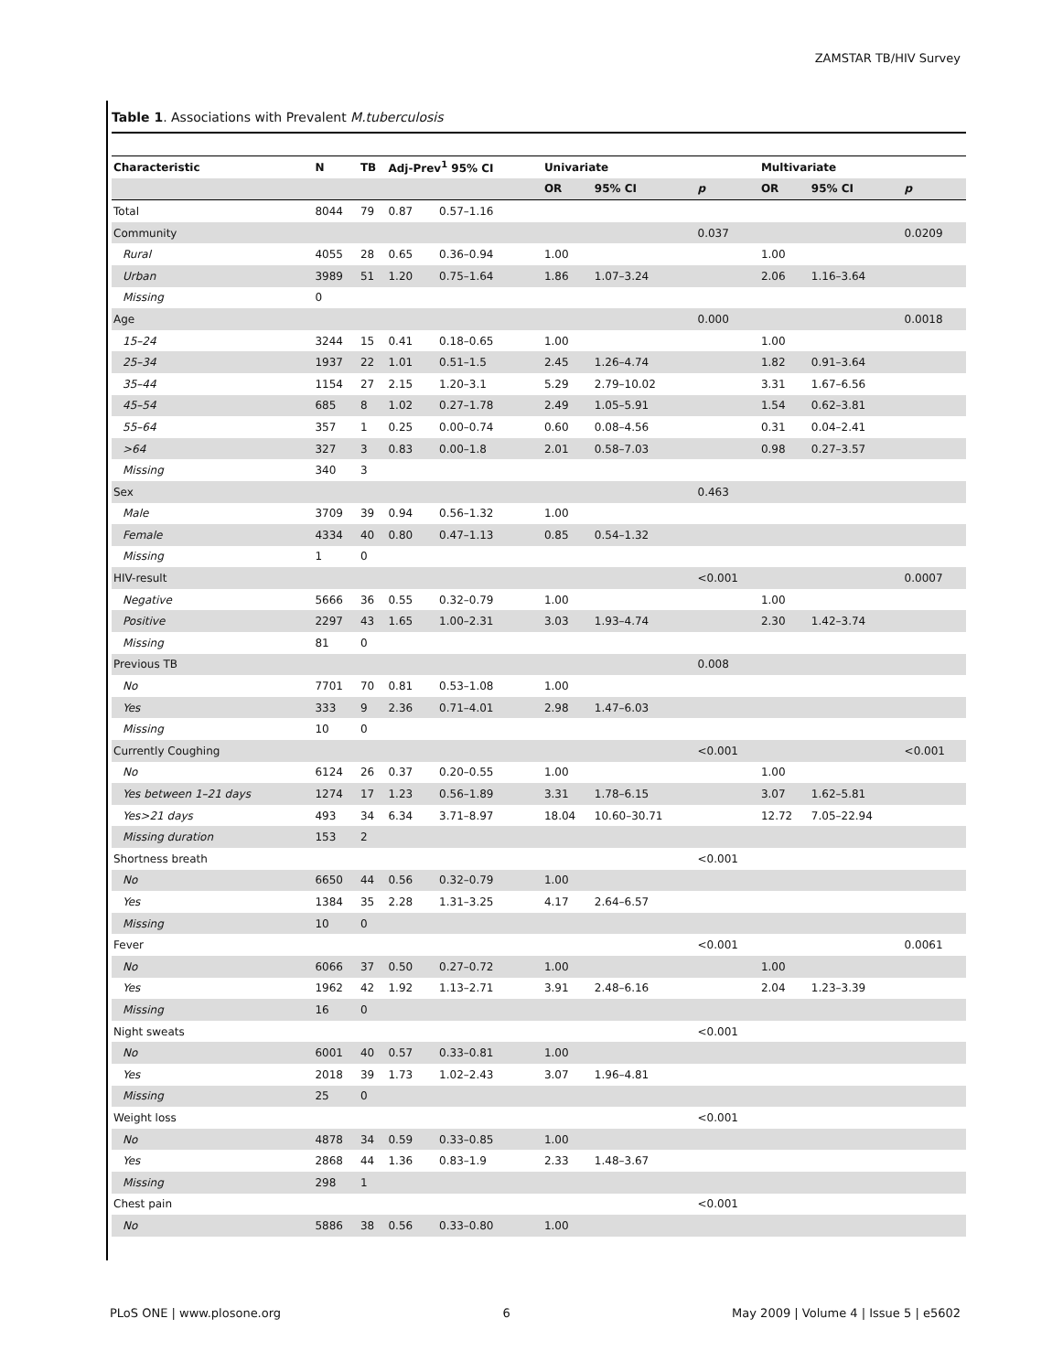ZAMSTAR TB/HIV Survey
Table 1. Associations with Prevalent M.tuberculosis
| Characteristic | N | TB | Adj-Prev<sup>1</sup> 95% CI | | Univariate | | | Multivariate | | |
| --- | --- | --- | --- | --- | --- | --- | --- | --- | --- | --- |
| | | | | | OR | 95% CI | p | OR | 95% CI | p |
| Total | 8044 | 79 | 0.87 | 0.57–1.16 | | | | | | |
| Community | | | | | | | 0.037 | | | 0.0209 |
| Rural | 4055 | 28 | 0.65 | 0.36–0.94 | 1.00 | | | 1.00 | | |
| Urban | 3989 | 51 | 1.20 | 0.75–1.64 | 1.86 | 1.07–3.24 | | 2.06 | 1.16–3.64 | |
| Missing | 0 | | | | | | | | | |
| Age | | | | | | | 0.000 | | | 0.0018 |
| 15–24 | 3244 | 15 | 0.41 | 0.18–0.65 | 1.00 | | | 1.00 | | |
| 25–34 | 1937 | 22 | 1.01 | 0.51–1.5 | 2.45 | 1.26–4.74 | | 1.82 | 0.91–3.64 | |
| 35–44 | 1154 | 27 | 2.15 | 1.20–3.1 | 5.29 | 2.79–10.02 | | 3.31 | 1.67–6.56 | |
| 45–54 | 685 | 8 | 1.02 | 0.27–1.78 | 2.49 | 1.05–5.91 | | 1.54 | 0.62–3.81 | |
| 55–64 | 357 | 1 | 0.25 | 0.00–0.74 | 0.60 | 0.08–4.56 | | 0.31 | 0.04–2.41 | |
| >64 | 327 | 3 | 0.83 | 0.00–1.8 | 2.01 | 0.58–7.03 | | 0.98 | 0.27–3.57 | |
| Missing | 340 | 3 | | | | | | | | |
| Sex | | | | | | | 0.463 | | | |
| Male | 3709 | 39 | 0.94 | 0.56–1.32 | 1.00 | | | | | |
| Female | 4334 | 40 | 0.80 | 0.47–1.13 | 0.85 | 0.54–1.32 | | | | |
| Missing | 1 | 0 | | | | | | | | |
| HIV-result | | | | | | | <0.001 | | | 0.0007 |
| Negative | 5666 | 36 | 0.55 | 0.32–0.79 | 1.00 | | | 1.00 | | |
| Positive | 2297 | 43 | 1.65 | 1.00–2.31 | 3.03 | 1.93–4.74 | | 2.30 | 1.42–3.74 | |
| Missing | 81 | 0 | | | | | | | | |
| Previous TB | | | | | | | 0.008 | | | |
| No | 7701 | 70 | 0.81 | 0.53–1.08 | 1.00 | | | | | |
| Yes | 333 | 9 | 2.36 | 0.71–4.01 | 2.98 | 1.47–6.03 | | | | |
| Missing | 10 | 0 | | | | | | | | |
| Currently Coughing | | | | | | | <0.001 | | | <0.001 |
| No | 6124 | 26 | 0.37 | 0.20–0.55 | 1.00 | | | 1.00 | | |
| Yes between 1–21 days | 1274 | 17 | 1.23 | 0.56–1.89 | 3.31 | 1.78–6.15 | | 3.07 | 1.62–5.81 | |
| Yes>21 days | 493 | 34 | 6.34 | 3.71–8.97 | 18.04 | 10.60–30.71 | | 12.72 | 7.05–22.94 | |
| Missing duration | 153 | 2 | | | | | | | | |
| Shortness breath | | | | | | | <0.001 | | | |
| No | 6650 | 44 | 0.56 | 0.32–0.79 | 1.00 | | | | | |
| Yes | 1384 | 35 | 2.28 | 1.31–3.25 | 4.17 | 2.64–6.57 | | | | |
| Missing | 10 | 0 | | | | | | | | |
| Fever | | | | | | | <0.001 | | | 0.0061 |
| No | 6066 | 37 | 0.50 | 0.27–0.72 | 1.00 | | | 1.00 | | |
| Yes | 1962 | 42 | 1.92 | 1.13–2.71 | 3.91 | 2.48–6.16 | | 2.04 | 1.23–3.39 | |
| Missing | 16 | 0 | | | | | | | | |
| Night sweats | | | | | | | <0.001 | | | |
| No | 6001 | 40 | 0.57 | 0.33–0.81 | 1.00 | | | | | |
| Yes | 2018 | 39 | 1.73 | 1.02–2.43 | 3.07 | 1.96–4.81 | | | | |
| Missing | 25 | 0 | | | | | | | | |
| Weight loss | | | | | | | <0.001 | | | |
| No | 4878 | 34 | 0.59 | 0.33–0.85 | 1.00 | | | | | |
| Yes | 2868 | 44 | 1.36 | 0.83–1.9 | 2.33 | 1.48–3.67 | | | | |
| Missing | 298 | 1 | | | | | | | | |
| Chest pain | | | | | | | <0.001 | | | |
| No | 5886 | 38 | 0.56 | 0.33–0.80 | 1.00 | | | | | |
PLoS ONE | www.plosone.org 6 May 2009 | Volume 4 | Issue 5 | e5602